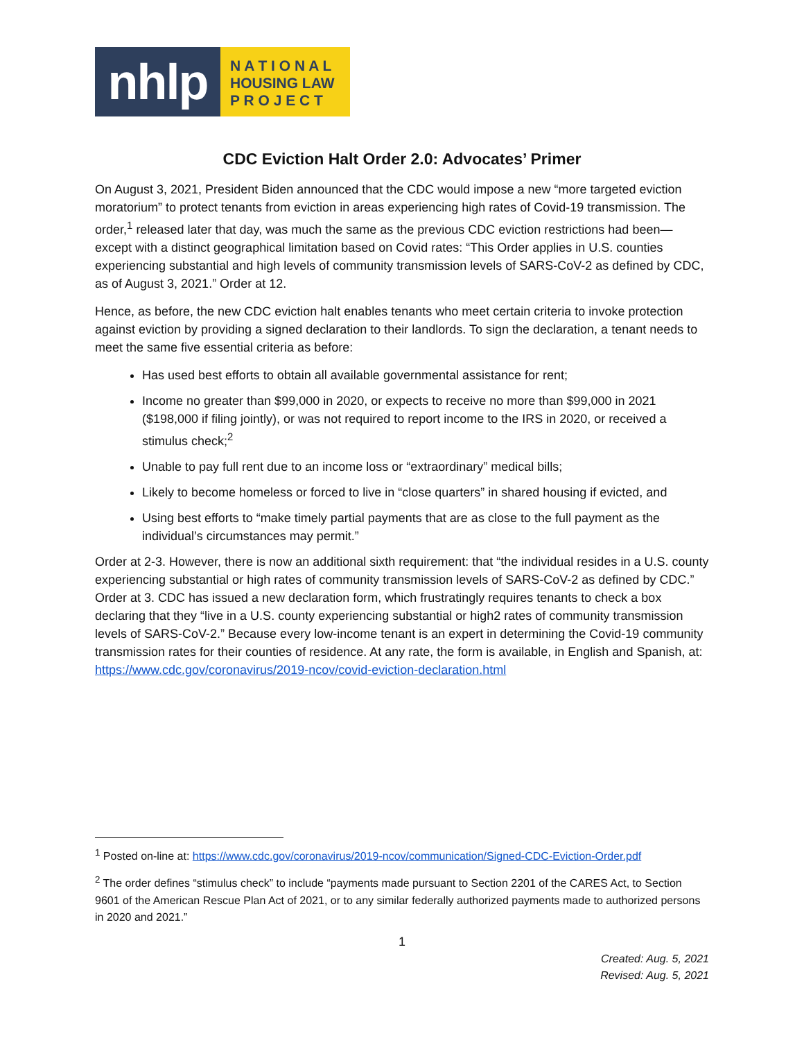nhlp
N A T I O N A L
HOUSING LAW
P R O J E C T
CDC Eviction Halt Order 2.0: Advocates’ Primer
On August 3, 2021, President Biden announced that the CDC would impose a new “more targeted eviction moratorium” to protect tenants from eviction in areas experiencing high rates of Covid-19 transmission. The order,<sup>1</sup> released later that day, was much the same as the previous CDC eviction restrictions had been—except with a distinct geographical limitation based on Covid rates: “This Order applies in U.S. counties experiencing substantial and high levels of community transmission levels of SARS-CoV-2 as defined by CDC, as of August 3, 2021.” Order at 12.
Hence, as before, the new CDC eviction halt enables tenants who meet certain criteria to invoke protection against eviction by providing a signed declaration to their landlords. To sign the declaration, a tenant needs to meet the same five essential criteria as before:
Has used best efforts to obtain all available governmental assistance for rent;
Income no greater than $99,000 in 2020, or expects to receive no more than $99,000 in 2021 ($198,000 if filing jointly), or was not required to report income to the IRS in 2020, or received a stimulus check;<sup>2</sup>
Unable to pay full rent due to an income loss or “extraordinary” medical bills;
Likely to become homeless or forced to live in “close quarters” in shared housing if evicted, and
Using best efforts to “make timely partial payments that are as close to the full payment as the individual’s circumstances may permit.”
Order at 2-3. However, there is now an additional sixth requirement: that “the individual resides in a U.S. county experiencing substantial or high rates of community transmission levels of SARS-CoV-2 as defined by CDC.” Order at 3. CDC has issued a new declaration form, which frustratingly requires tenants to check a box declaring that they “live in a U.S. county experiencing substantial or high2 rates of community transmission levels of SARS-CoV-2.” Because every low-income tenant is an expert in determining the Covid-19 community transmission rates for their counties of residence. At any rate, the form is available, in English and Spanish, at: https://www.cdc.gov/coronavirus/2019-ncov/covid-eviction-declaration.html
<sup>1</sup> Posted on-line at: https://www.cdc.gov/coronavirus/2019-ncov/communication/Signed-CDC-Eviction-Order.pdf
<sup>2</sup> The order defines “stimulus check” to include “payments made pursuant to Section 2201 of the CARES Act, to Section 9601 of the American Rescue Plan Act of 2021, or to any similar federally authorized payments made to authorized persons in 2020 and 2021.”
1
Created: Aug. 5, 2021
Revised: Aug. 5, 2021